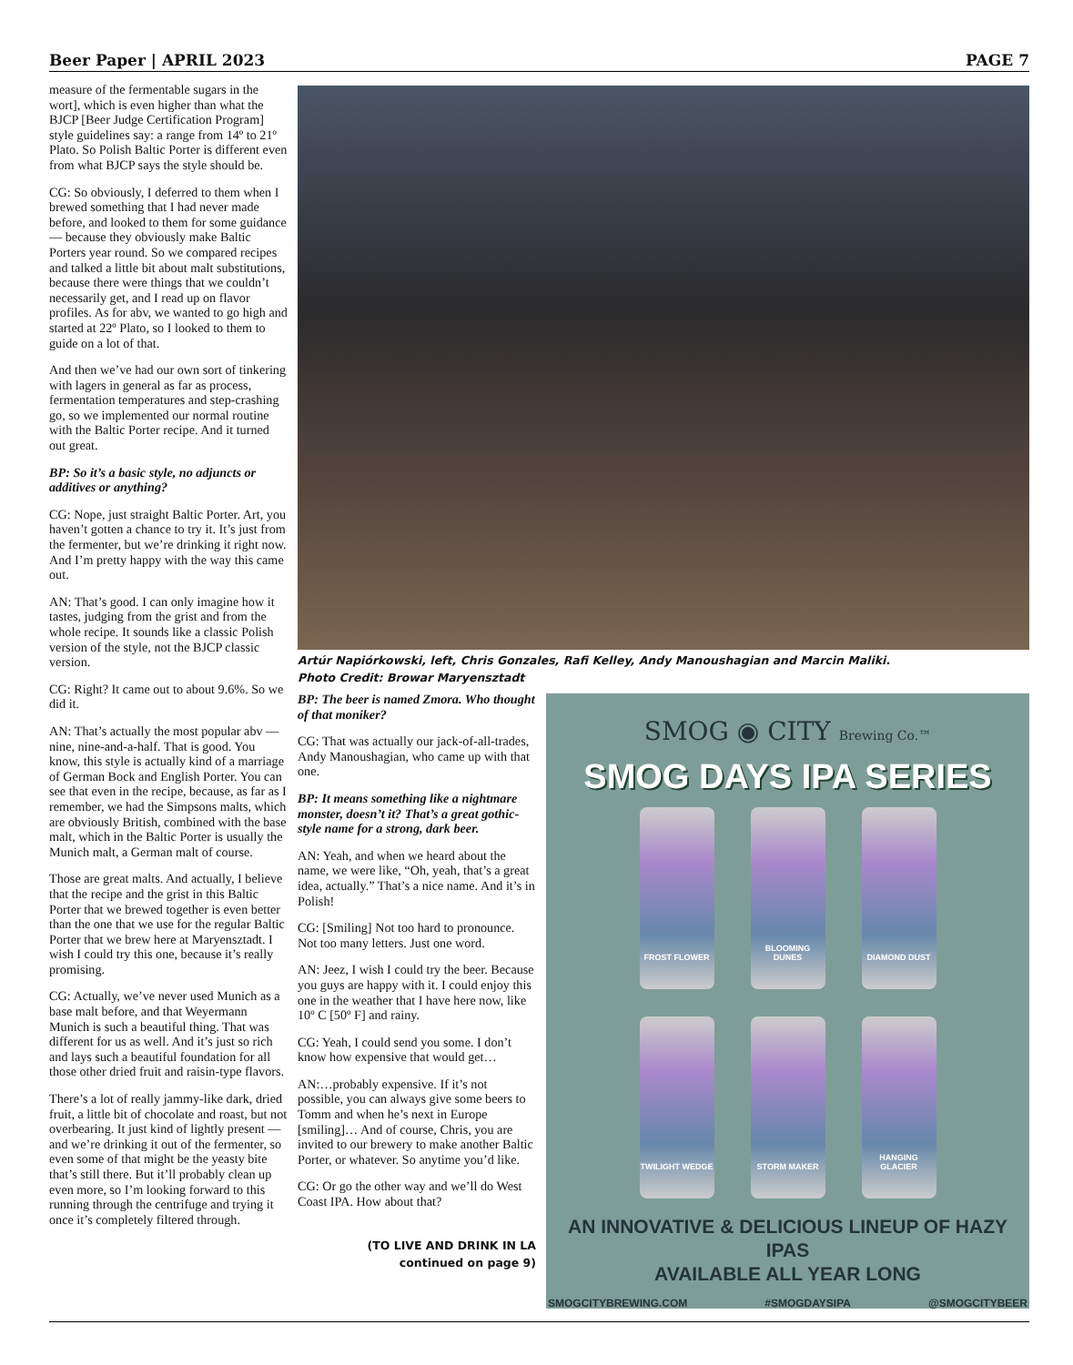Beer Paper | APRIL 2023 PAGE 7
measure of the fermentable sugars in the wort], which is even higher than what the BJCP [Beer Judge Certification Program] style guidelines say: a range from 14º to 21º Plato. So Polish Baltic Porter is different even from what BJCP says the style should be.
CG: So obviously, I deferred to them when I brewed something that I had never made before, and looked to them for some guidance — because they obviously make Baltic Porters year round. So we compared recipes and talked a little bit about malt substitutions, because there were things that we couldn’t necessarily get, and I read up on flavor profiles. As for abv, we wanted to go high and started at 22º Plato, so I looked to them to guide on a lot of that.
And then we’ve had our own sort of tinkering with lagers in general as far as process, fermentation temperatures and step-crashing go, so we implemented our normal routine with the Baltic Porter recipe. And it turned out great.
BP: So it’s a basic style, no adjuncts or additives or anything?
CG: Nope, just straight Baltic Porter. Art, you haven’t gotten a chance to try it. It’s just from the fermenter, but we’re drinking it right now. And I’m pretty happy with the way this came out.
AN: That’s good. I can only imagine how it tastes, judging from the grist and from the whole recipe. It sounds like a classic Polish version of the style, not the BJCP classic version.
CG: Right? It came out to about 9.6%. So we did it.
AN: That’s actually the most popular abv — nine, nine-and-a-half. That is good. You know, this style is actually kind of a marriage of German Bock and English Porter. You can see that even in the recipe, because, as far as I remember, we had the Simpsons malts, which are obviously British, combined with the base malt, which in the Baltic Porter is usually the Munich malt, a German malt of course.
Those are great malts. And actually, I believe that the recipe and the grist in this Baltic Porter that we brewed together is even better than the one that we use for the regular Baltic Porter that we brew here at Maryensztadt. I wish I could try this one, because it’s really promising.
CG: Actually, we’ve never used Munich as a base malt before, and that Weyermann Munich is such a beautiful thing. That was different for us as well. And it’s just so rich and lays such a beautiful foundation for all those other dried fruit and raisin-type flavors.
There’s a lot of really jammy-like dark, dried fruit, a little bit of chocolate and roast, but not overbearing. It just kind of lightly present — and we’re drinking it out of the fermenter, so even some of that might be the yeasty bite that’s still there. But it’ll probably clean up even more, so I’m looking forward to this running through the centrifuge and trying it once it’s completely filtered through.
Artúr Napiórkowski, left, Chris Gonzales, Rafi Kelley, Andy Manoushagian and Marcin Maliki.
Photo Credit: Browar Maryensztadt
BP: The beer is named Zmora. Who thought of that moniker?
CG: That was actually our jack-of-all-trades, Andy Manoushagian, who came up with that one.
BP: It means something like a nightmare monster, doesn’t it? That’s a great gothic-style name for a strong, dark beer.
AN: Yeah, and when we heard about the name, we were like, “Oh, yeah, that’s a great idea, actually.” That’s a nice name. And it’s in Polish!
CG: [Smiling] Not too hard to pronounce. Not too many letters. Just one word.
AN: Jeez, I wish I could try the beer. Because you guys are happy with it. I could enjoy this one in the weather that I have here now, like 10º C [50º F] and rainy.
CG: Yeah, I could send you some. I don’t know how expensive that would get…
AN:…probably expensive. If it’s not possible, you can always give some beers to Tomm and when he’s next in Europe [smiling]… And of course, Chris, you are invited to our brewery to make another Baltic Porter, or whatever. So anytime you’d like.
CG: Or go the other way and we’ll do West Coast IPA. How about that?
(TO LIVE AND DRINK IN LA
continued on page 9)
SMOG ◉ CITY Brewing Co.™
SMOG DAYS IPA SERIES
FROST FLOWER
BLOOMING DUNES
DIAMOND DUST
TWILIGHT WEDGE
STORM MAKER
HANGING GLACIER
AN INNOVATIVE & DELICIOUS LINEUP OF HAZY IPAS
AVAILABLE ALL YEAR LONG
SMOGCITYBREWING.COM #SMOGDAYSIPA @SMOGCITYBEER